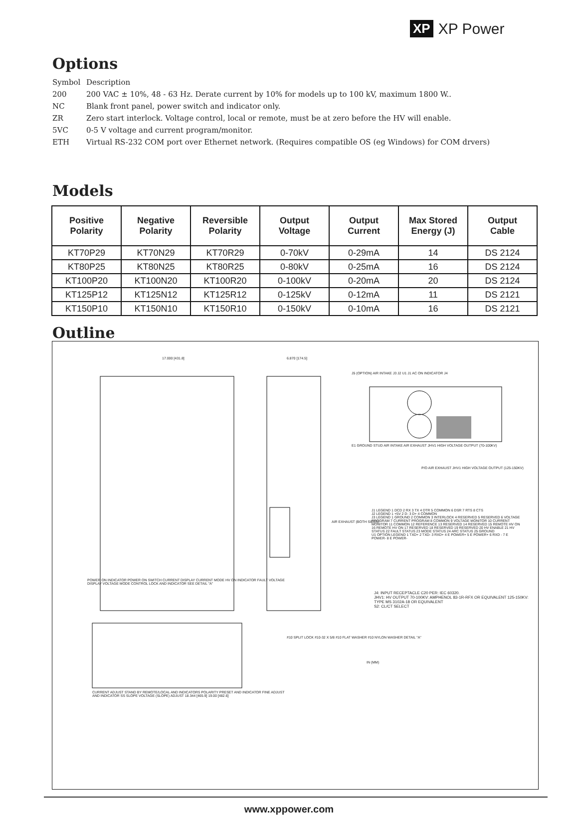XP XP Power
Options
| Symbol | Description |
| 200 | 200 VAC ± 10%, 48 - 63 Hz. Derate current by 10% for models up to 100 kV, maximum 1800 W.. |
| NC | Blank front panel, power switch and indicator only. |
| ZR | Zero start interlock. Voltage control, local or remote, must be at zero before the HV will enable. |
| 5VC | 0-5 V voltage and current program/monitor. |
| ETH | Virtual RS-232 COM port over Ethernet network. (Requires compatible OS (eg Windows) for COM drvers) |
Models
| Positive Polarity | Negative Polarity | Reversible Polarity | Output Voltage | Output Current | Max Stored Energy (J) | Output Cable |
| --- | --- | --- | --- | --- | --- | --- |
| KT70P29 | KT70N29 | KT70R29 | 0-70kV | 0-29mA | 14 | DS 2124 |
| KT80P25 | KT80N25 | KT80R25 | 0-80kV | 0-25mA | 16 | DS 2124 |
| KT100P20 | KT100N20 | KT100R20 | 0-100kV | 0-20mA | 20 | DS 2124 |
| KT125P12 | KT125N12 | KT125R12 | 0-125kV | 0-12mA | 11 | DS 2121 |
| KT150P10 | KT150N10 | KT150R10 | 0-150kV | 0-10mA | 16 | DS 2121 |
Outline
AIR EXHAUST (BOTH SIDES)
J5 (OPTION) AIR INTAKE J3 J2 U1 J1 AC ON INDICATOR J4
E1 GROUND STUD AIR INTAKE AIR EXHAUST JHV1 HIGH VOLTAGE OUTPUT (70-100KV)
P/O AIR EXHAUST JHV1 HIGH VOLTAGE OUTPUT (125-150KV)
J1 LEGEND 1 DCD 2 RX 3 TX 4 DTR 5 COMMON 6 DSR 7 RTS 8 CTS
J2 LEGEND 1 +5V 2 D- 3 D+ 4 COMMON
J3 LEGEND 1 GROUND 2 COMMON 3 INTERLOCK 4 RESERVED 5 RESERVED 6 VOLTAGE PROGRAM 7 CURRENT PROGRAM 8 COMMON 9 VOLTAGE MONITOR 10 CURRENT MONITOR 11 COMMON 12 REFERENCE 13 RESERVED 14 RESERVED 15 REMOTE HV ON 16 REMOTE HV ON 17 RESERVED 18 RESERVED 19 RESERVED 20 HV ENABLE 21 HV STATUS 22 FAULT STATUS 23 MODE STATUS 24 ARC STATUS 25 GROUND
U1 OPTION LEGEND 1 TXD+ 2 TXD- 3 RXD+ 4 E POWER+ 5 E POWER+ 6 RXD - 7 E POWER- 8 E POWER-
J4: INPUT RECEPTACLE C20 PER: IEC 60320.
JHV1: HV OUTPUT 70-100KV: AMPHENOL 83-1R-RFX OR EQUIVALENT 125-150KV: TYPE MS 3102A-18 OR EQUIVALENT
S2: CL/CT SELECT
POWER ON INDICATOR POWER ON SWITCH CURRENT DISPLAY CURRENT MODE HV ON INDICATOR FAULT VOLTAGE DISPLAY VOLTAGE MODE CONTROL LOCK AND INDICATOR SEE DETAIL "A"
CURRENT ADJUST STAND BY REMOTE/LOCAL AND INDICATORS POLARITY PRESET AND INDICATOR FINE ADJUST AND INDICATOR SS SLOPE VOLTAGE (SLOPE) ADJUST 18.344 [465.9] 19.00 [482.6]
#10 SPLIT LOCK #10-32 X 5/8 #10 FLAT WASHER #10 NYLON WASHER DETAIL "A"
IN (MM)
17.000 [431.8] 6.870 [174.5]
www.xppower.com